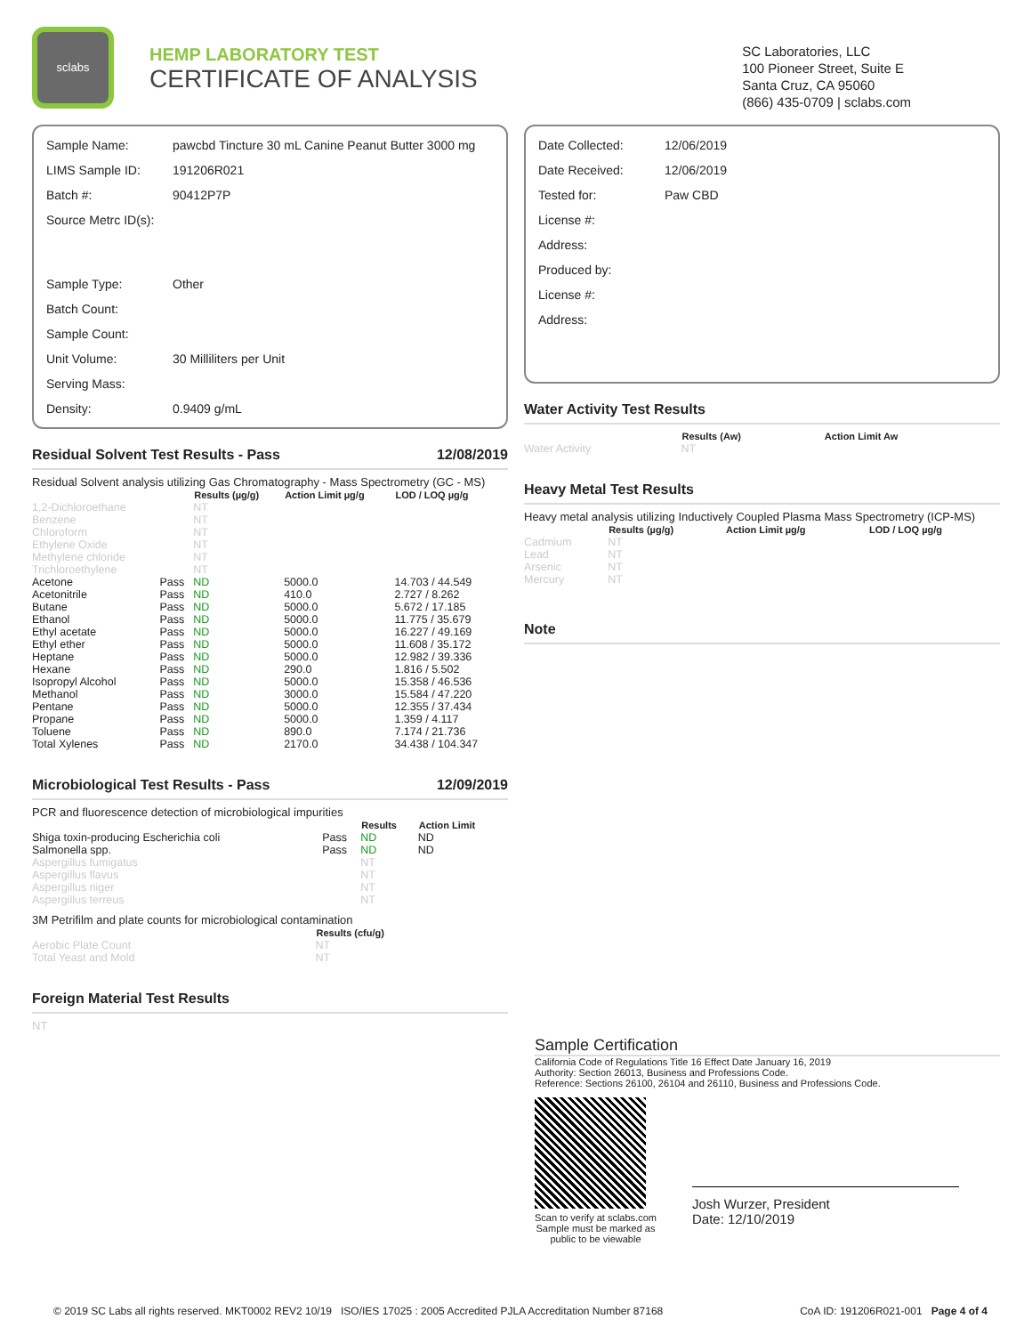sclabs
HEMP LABORATORY TEST
CERTIFICATE OF ANALYSIS
SC Laboratories, LLC
100 Pioneer Street, Suite E
Santa Cruz, CA 95060
(866) 435-0709 | sclabs.com
| Sample Name: | pawcbd Tincture 30 mL Canine Peanut Butter 3000 mg |
| LIMS Sample ID: | 191206R021 |
| Batch #: | 90412P7P |
| Source Metrc ID(s): | |
| Sample Type: | Other |
| Batch Count: | |
| Sample Count: | |
| Unit Volume: | 30 Milliliters per Unit |
| Serving Mass: | |
| Density: | 0.9409 g/mL |
Residual Solvent Test Results - Pass 12/08/2019
Residual Solvent analysis utilizing Gas Chromatography - Mass Spectrometry (GC - MS)
| | | Results (µg/g) | Action Limit µg/g | LOD / LOQ µg/g |
| --- | --- | --- | --- | --- |
| 1,2-Dichloroethane | | NT | | |
| Benzene | | NT | | |
| Chloroform | | NT | | |
| Ethylene Oxide | | NT | | |
| Methylene chloride | | NT | | |
| Trichloroethylene | | NT | | |
| Acetone | Pass | ND | 5000.0 | 14.703 / 44.549 |
| Acetonitrile | Pass | ND | 410.0 | 2.727 / 8.262 |
| Butane | Pass | ND | 5000.0 | 5.672 / 17.185 |
| Ethanol | Pass | ND | 5000.0 | 11.775 / 35.679 |
| Ethyl acetate | Pass | ND | 5000.0 | 16.227 / 49.169 |
| Ethyl ether | Pass | ND | 5000.0 | 11.608 / 35.172 |
| Heptane | Pass | ND | 5000.0 | 12.982 / 39.336 |
| Hexane | Pass | ND | 290.0 | 1.816 / 5.502 |
| Isopropyl Alcohol | Pass | ND | 5000.0 | 15.358 / 46.536 |
| Methanol | Pass | ND | 3000.0 | 15.584 / 47.220 |
| Pentane | Pass | ND | 5000.0 | 12.355 / 37.434 |
| Propane | Pass | ND | 5000.0 | 1.359 / 4.117 |
| Toluene | Pass | ND | 890.0 | 7.174 / 21.736 |
| Total Xylenes | Pass | ND | 2170.0 | 34.438 / 104.347 |
Microbiological Test Results - Pass 12/09/2019
PCR and fluorescence detection of microbiological impurities
| | | Results | Action Limit |
| --- | --- | --- | --- |
| Shiga toxin-producing Escherichia coli | Pass | ND | ND |
| Salmonella spp. | Pass | ND | ND |
| Aspergillus fumigatus | | NT | |
| Aspergillus flavus | | NT | |
| Aspergillus niger | | NT | |
| Aspergillus terreus | | NT | |
3M Petrifilm and plate counts for microbiological contamination
| | Results (cfu/g) |
| --- | --- |
| Aerobic Plate Count | NT |
| Total Yeast and Mold | NT |
Foreign Material Test Results
NT
| Date Collected: | 12/06/2019 |
| Date Received: | 12/06/2019 |
| Tested for: | Paw CBD |
| License #: | |
| Address: | |
| Produced by: | |
| License #: | |
| Address: | |
Water Activity Test Results
| | Results (Aw) | Action Limit Aw |
| --- | --- | --- |
| Water Activity | NT | |
Heavy Metal Test Results
Heavy metal analysis utilizing Inductively Coupled Plasma Mass Spectrometry (ICP-MS)
| | Results (µg/g) | Action Limit µg/g | LOD / LOQ µg/g |
| --- | --- | --- | --- |
| Cadmium | NT | | |
| Lead | NT | | |
| Arsenic | NT | | |
| Mercury | NT | | |
Note
Sample Certification
California Code of Regulations Title 16 Effect Date January 16, 2019
Authority: Section 26013, Business and Professions Code.
Reference: Sections 26100, 26104 and 26110, Business and Professions Code.
Scan to verify at sclabs.com
Sample must be marked as
public to be viewable
Josh Wurzer, President
Date: 12/10/2019
© 2019 SC Labs all rights reserved. MKT0002 REV2 10/19 ISO/IES 17025 : 2005 Accredited PJLA Accreditation Number 87168 CoA ID: 191206R021-001 Page 4 of 4